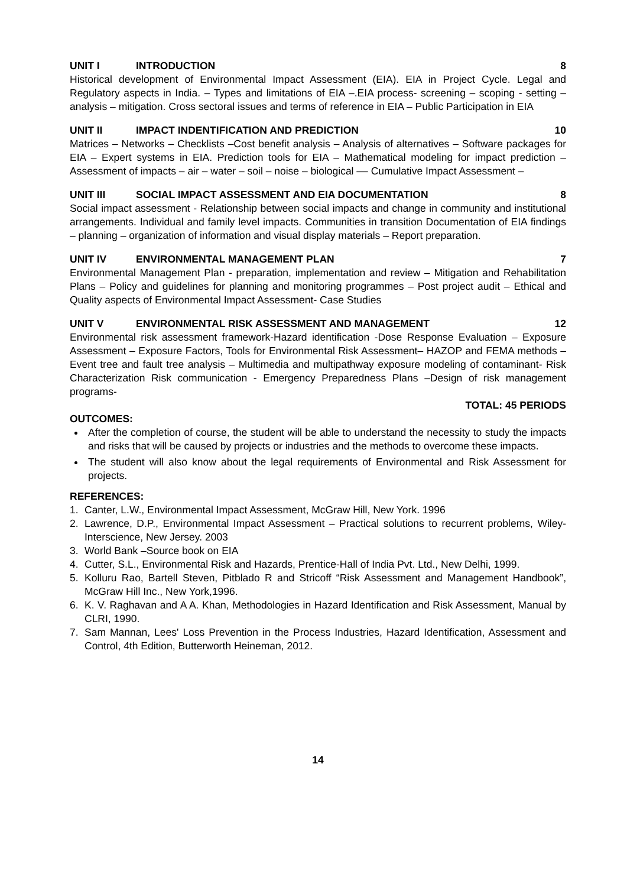UNIT I INTRODUCTION 8
Historical development of Environmental Impact Assessment (EIA). EIA in Project Cycle. Legal and Regulatory aspects in India. – Types and limitations of EIA –.EIA process- screening – scoping - setting – analysis – mitigation. Cross sectoral issues and terms of reference in EIA – Public Participation in EIA
UNIT II IMPACT INDENTIFICATION AND PREDICTION 10
Matrices – Networks – Checklists –Cost benefit analysis – Analysis of alternatives – Software packages for EIA – Expert systems in EIA. Prediction tools for EIA – Mathematical modeling for impact prediction – Assessment of impacts – air – water – soil – noise – biological –– Cumulative Impact Assessment –
UNIT III SOCIAL IMPACT ASSESSMENT AND EIA DOCUMENTATION 8
Social impact assessment - Relationship between social impacts and change in community and institutional arrangements. Individual and family level impacts. Communities in transition Documentation of EIA findings – planning – organization of information and visual display materials – Report preparation.
UNIT IV ENVIRONMENTAL MANAGEMENT PLAN 7
Environmental Management Plan - preparation, implementation and review – Mitigation and Rehabilitation Plans – Policy and guidelines for planning and monitoring programmes – Post project audit – Ethical and Quality aspects of Environmental Impact Assessment- Case Studies
UNIT V ENVIRONMENTAL RISK ASSESSMENT AND MANAGEMENT 12
Environmental risk assessment framework-Hazard identification -Dose Response Evaluation – Exposure Assessment – Exposure Factors, Tools for Environmental Risk Assessment– HAZOP and FEMA methods – Event tree and fault tree analysis – Multimedia and multipathway exposure modeling of contaminant- Risk Characterization Risk communication - Emergency Preparedness Plans –Design of risk management programs-
TOTAL: 45 PERIODS
OUTCOMES:
After the completion of course, the student will be able to understand the necessity to study the impacts and risks that will be caused by projects or industries and the methods to overcome these impacts.
The student will also know about the legal requirements of Environmental and Risk Assessment for projects.
REFERENCES:
1. Canter, L.W., Environmental Impact Assessment, McGraw Hill, New York. 1996
2. Lawrence, D.P., Environmental Impact Assessment – Practical solutions to recurrent problems, Wiley-Interscience, New Jersey. 2003
3. World Bank –Source book on EIA
4. Cutter, S.L., Environmental Risk and Hazards, Prentice-Hall of India Pvt. Ltd., New Delhi, 1999.
5. Kolluru Rao, Bartell Steven, Pitblado R and Stricoff “Risk Assessment and Management Handbook”, McGraw Hill Inc., New York,1996.
6. K. V. Raghavan and A A. Khan, Methodologies in Hazard Identification and Risk Assessment, Manual by CLRI, 1990.
7. Sam Mannan, Lees' Loss Prevention in the Process Industries, Hazard Identification, Assessment and Control, 4th Edition, Butterworth Heineman, 2012.
14